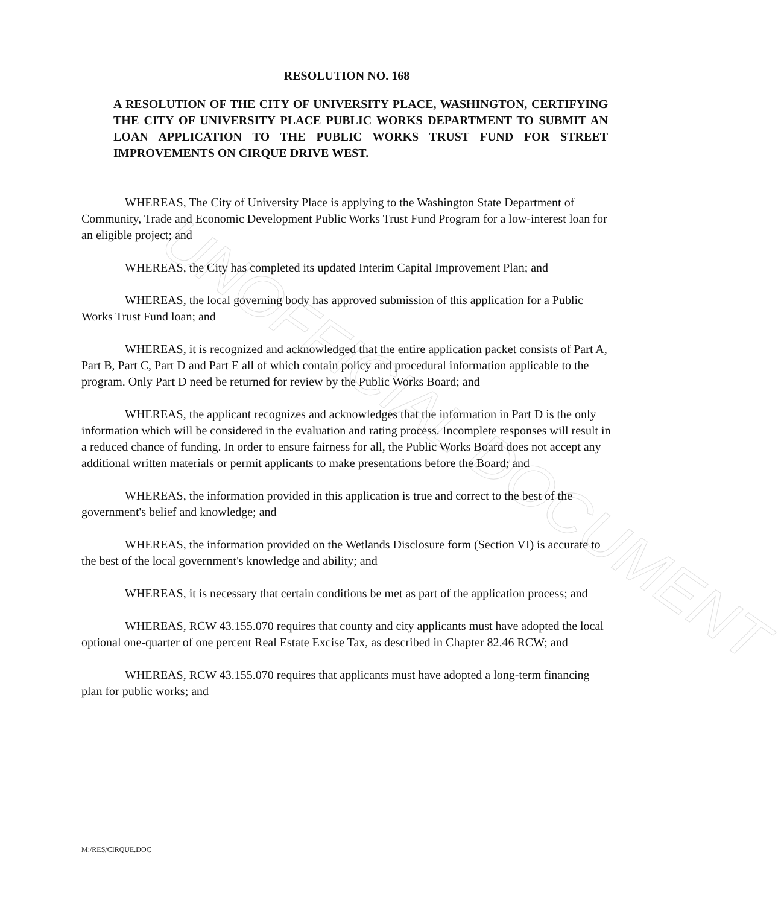UNOFFICIAL DOCUMENT
RESOLUTION NO. 168
A RESOLUTION OF THE CITY OF UNIVERSITY PLACE, WASHINGTON, CERTIFYING THE CITY OF UNIVERSITY PLACE PUBLIC WORKS DEPARTMENT TO SUBMIT AN LOAN APPLICATION TO THE PUBLIC WORKS TRUST FUND FOR STREET IMPROVEMENTS ON CIRQUE DRIVE WEST.
WHEREAS, The City of University Place is applying to the Washington State Department of Community, Trade and Economic Development Public Works Trust Fund Program for a low-interest loan for an eligible project; and
WHEREAS, the City has completed its updated Interim Capital Improvement Plan; and
WHEREAS, the local governing body has approved submission of this application for a Public Works Trust Fund loan; and
WHEREAS, it is recognized and acknowledged that the entire application packet consists of Part A, Part B, Part C, Part D and Part E all of which contain policy and procedural information applicable to the program. Only Part D need be returned for review by the Public Works Board; and
WHEREAS, the applicant recognizes and acknowledges that the information in Part D is the only information which will be considered in the evaluation and rating process. Incomplete responses will result in a reduced chance of funding. In order to ensure fairness for all, the Public Works Board does not accept any additional written materials or permit applicants to make presentations before the Board; and
WHEREAS, the information provided in this application is true and correct to the best of the government's belief and knowledge; and
WHEREAS, the information provided on the Wetlands Disclosure form (Section VI) is accurate to the best of the local government's knowledge and ability; and
WHEREAS, it is necessary that certain conditions be met as part of the application process; and
WHEREAS, RCW 43.155.070 requires that county and city applicants must have adopted the local optional one-quarter of one percent Real Estate Excise Tax, as described in Chapter 82.46 RCW; and
WHEREAS, RCW 43.155.070 requires that applicants must have adopted a long-term financing plan for public works; and
M:/RES/CIRQUE.DOC